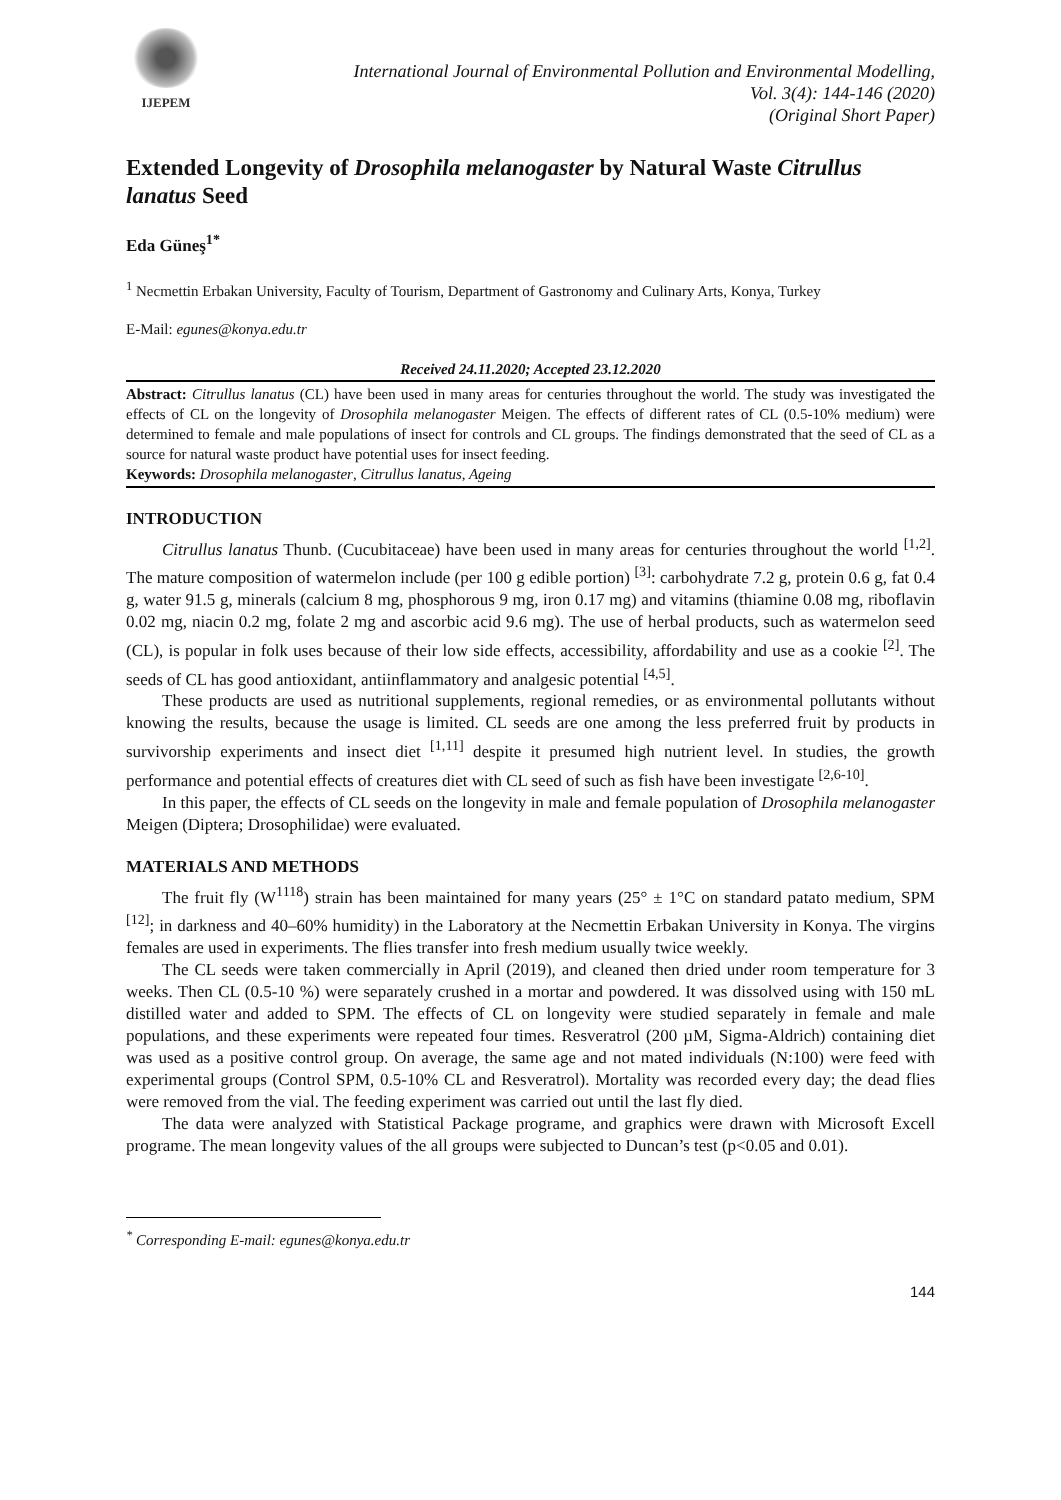IJEPEM
International Journal of Environmental Pollution and Environmental Modelling,
Vol. 3(4): 144-146 (2020)
(Original Short Paper)
Extended Longevity of Drosophila melanogaster by Natural Waste Citrullus lanatus Seed
Eda Güneş<sup>1*</sup>
<sup>1</sup> Necmettin Erbakan University, Faculty of Tourism, Department of Gastronomy and Culinary Arts, Konya, Turkey
E-Mail: egunes@konya.edu.tr
Received 24.11.2020; Accepted 23.12.2020
Abstract: Citrullus lanatus (CL) have been used in many areas for centuries throughout the world. The study was investigated the effects of CL on the longevity of Drosophila melanogaster Meigen. The effects of different rates of CL (0.5-10% medium) were determined to female and male populations of insect for controls and CL groups. The findings demonstrated that the seed of CL as a source for natural waste product have potential uses for insect feeding.
Keywords: Drosophila melanogaster, Citrullus lanatus, Ageing
INTRODUCTION
Citrullus lanatus Thunb. (Cucubitaceae) have been used in many areas for centuries throughout the world <sup>[1,2]</sup>. The mature composition of watermelon include (per 100 g edible portion) <sup>[3]</sup>: carbohydrate 7.2 g, protein 0.6 g, fat 0.4 g, water 91.5 g, minerals (calcium 8 mg, phosphorous 9 mg, iron 0.17 mg) and vitamins (thiamine 0.08 mg, riboflavin 0.02 mg, niacin 0.2 mg, folate 2 mg and ascorbic acid 9.6 mg). The use of herbal products, such as watermelon seed (CL), is popular in folk uses because of their low side effects, accessibility, affordability and use as a cookie <sup>[2]</sup>. The seeds of CL has good antioxidant, antiinflammatory and analgesic potential <sup>[4,5]</sup>.
These products are used as nutritional supplements, regional remedies, or as environmental pollutants without knowing the results, because the usage is limited. CL seeds are one among the less preferred fruit by products in survivorship experiments and insect diet <sup>[1,11]</sup> despite it presumed high nutrient level. In studies, the growth performance and potential effects of creatures diet with CL seed of such as fish have been investigate <sup>[2,6-10]</sup>.
In this paper, the effects of CL seeds on the longevity in male and female population of Drosophila melanogaster Meigen (Diptera; Drosophilidae) were evaluated.
MATERIALS AND METHODS
The fruit fly (W<sup>1118</sup>) strain has been maintained for many years (25° ± 1°C on standard patato medium, SPM <sup>[12]</sup>; in darkness and 40–60% humidity) in the Laboratory at the Necmettin Erbakan University in Konya. The virgins females are used in experiments. The flies transfer into fresh medium usually twice weekly.
The CL seeds were taken commercially in April (2019), and cleaned then dried under room temperature for 3 weeks. Then CL (0.5-10 %) were separately crushed in a mortar and powdered. It was dissolved using with 150 mL distilled water and added to SPM. The effects of CL on longevity were studied separately in female and male populations, and these experiments were repeated four times. Resveratrol (200 µM, Sigma-Aldrich) containing diet was used as a positive control group. On average, the same age and not mated individuals (N:100) were feed with experimental groups (Control SPM, 0.5-10% CL and Resveratrol). Mortality was recorded every day; the dead flies were removed from the vial. The feeding experiment was carried out until the last fly died.
The data were analyzed with Statistical Package programe, and graphics were drawn with Microsoft Excell programe. The mean longevity values of the all groups were subjected to Duncan’s test (p<0.05 and 0.01).
<sup>*</sup> Corresponding E-mail: egunes@konya.edu.tr
144